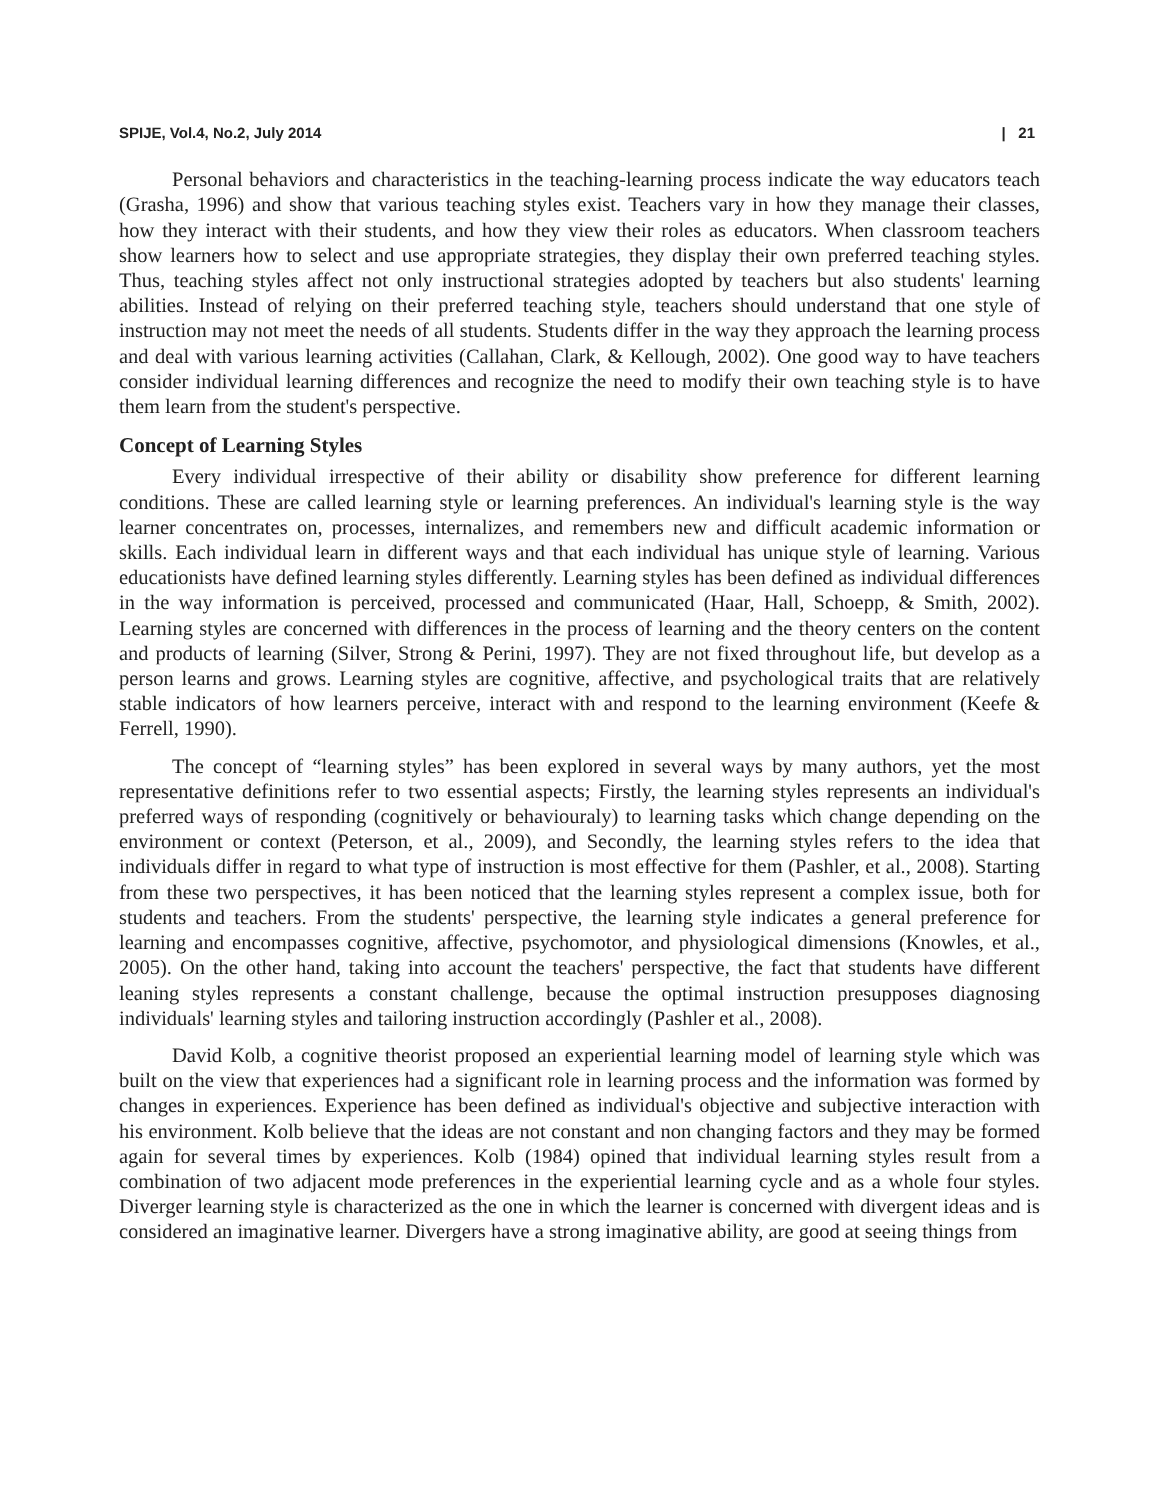SPIJE, Vol.4, No.2, July 2014 | 21
Personal behaviors and characteristics in the teaching-learning process indicate the way educators teach (Grasha, 1996) and show that various teaching styles exist. Teachers vary in how they manage their classes, how they interact with their students, and how they view their roles as educators. When classroom teachers show learners how to select and use appropriate strategies, they display their own preferred teaching styles. Thus, teaching styles affect not only instructional strategies adopted by teachers but also students' learning abilities. Instead of relying on their preferred teaching style, teachers should understand that one style of instruction may not meet the needs of all students. Students differ in the way they approach the learning process and deal with various learning activities (Callahan, Clark, & Kellough, 2002). One good way to have teachers consider individual learning differences and recognize the need to modify their own teaching style is to have them learn from the student's perspective.
Concept of Learning Styles
Every individual irrespective of their ability or disability show preference for different learning conditions. These are called learning style or learning preferences. An individual's learning style is the way learner concentrates on, processes, internalizes, and remembers new and difficult academic information or skills. Each individual learn in different ways and that each individual has unique style of learning. Various educationists have defined learning styles differently. Learning styles has been defined as individual differences in the way information is perceived, processed and communicated (Haar, Hall, Schoepp, & Smith, 2002). Learning styles are concerned with differences in the process of learning and the theory centers on the content and products of learning (Silver, Strong & Perini, 1997). They are not fixed throughout life, but develop as a person learns and grows. Learning styles are cognitive, affective, and psychological traits that are relatively stable indicators of how learners perceive, interact with and respond to the learning environment (Keefe & Ferrell, 1990).
The concept of “learning styles” has been explored in several ways by many authors, yet the most representative definitions refer to two essential aspects; Firstly, the learning styles represents an individual's preferred ways of responding (cognitively or behaviouraly) to learning tasks which change depending on the environment or context (Peterson, et al., 2009), and Secondly, the learning styles refers to the idea that individuals differ in regard to what type of instruction is most effective for them (Pashler, et al., 2008). Starting from these two perspectives, it has been noticed that the learning styles represent a complex issue, both for students and teachers. From the students' perspective, the learning style indicates a general preference for learning and encompasses cognitive, affective, psychomotor, and physiological dimensions (Knowles, et al., 2005). On the other hand, taking into account the teachers' perspective, the fact that students have different leaning styles represents a constant challenge, because the optimal instruction presupposes diagnosing individuals' learning styles and tailoring instruction accordingly (Pashler et al., 2008).
David Kolb, a cognitive theorist proposed an experiential learning model of learning style which was built on the view that experiences had a significant role in learning process and the information was formed by changes in experiences. Experience has been defined as individual's objective and subjective interaction with his environment. Kolb believe that the ideas are not constant and non changing factors and they may be formed again for several times by experiences. Kolb (1984) opined that individual learning styles result from a combination of two adjacent mode preferences in the experiential learning cycle and as a whole four styles. Diverger learning style is characterized as the one in which the learner is concerned with divergent ideas and is considered an imaginative learner. Divergers have a strong imaginative ability, are good at seeing things from